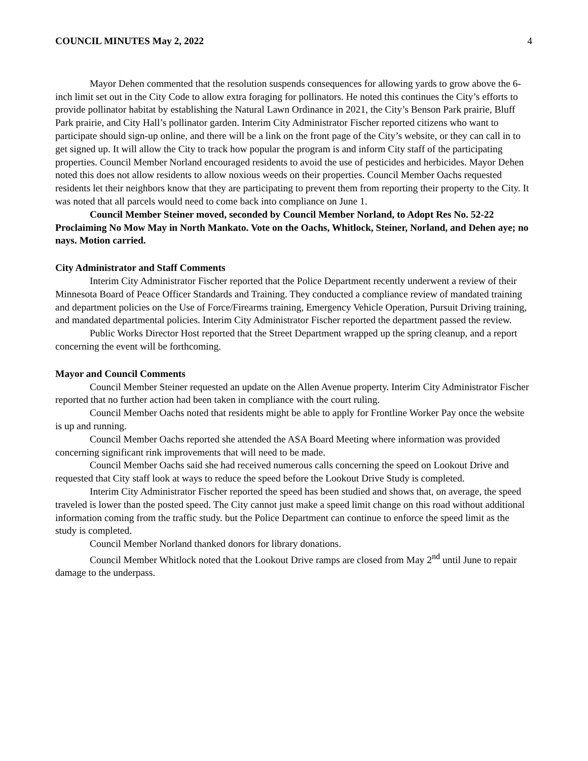COUNCIL MINUTES May 2, 2022 4
Mayor Dehen commented that the resolution suspends consequences for allowing yards to grow above the 6-inch limit set out in the City Code to allow extra foraging for pollinators. He noted this continues the City’s efforts to provide pollinator habitat by establishing the Natural Lawn Ordinance in 2021, the City’s Benson Park prairie, Bluff Park prairie, and City Hall’s pollinator garden. Interim City Administrator Fischer reported citizens who want to participate should sign-up online, and there will be a link on the front page of the City’s website, or they can call in to get signed up. It will allow the City to track how popular the program is and inform City staff of the participating properties. Council Member Norland encouraged residents to avoid the use of pesticides and herbicides. Mayor Dehen noted this does not allow residents to allow noxious weeds on their properties. Council Member Oachs requested residents let their neighbors know that they are participating to prevent them from reporting their property to the City. It was noted that all parcels would need to come back into compliance on June 1.
Council Member Steiner moved, seconded by Council Member Norland, to Adopt Res No. 52-22 Proclaiming No Mow May in North Mankato. Vote on the Oachs, Whitlock, Steiner, Norland, and Dehen aye; no nays. Motion carried.
City Administrator and Staff Comments
Interim City Administrator Fischer reported that the Police Department recently underwent a review of their Minnesota Board of Peace Officer Standards and Training. They conducted a compliance review of mandated training and department policies on the Use of Force/Firearms training, Emergency Vehicle Operation, Pursuit Driving training, and mandated departmental policies. Interim City Administrator Fischer reported the department passed the review.
Public Works Director Host reported that the Street Department wrapped up the spring cleanup, and a report concerning the event will be forthcoming.
Mayor and Council Comments
Council Member Steiner requested an update on the Allen Avenue property. Interim City Administrator Fischer reported that no further action had been taken in compliance with the court ruling.
Council Member Oachs noted that residents might be able to apply for Frontline Worker Pay once the website is up and running.
Council Member Oachs reported she attended the ASA Board Meeting where information was provided concerning significant rink improvements that will need to be made.
Council Member Oachs said she had received numerous calls concerning the speed on Lookout Drive and requested that City staff look at ways to reduce the speed before the Lookout Drive Study is completed.
Interim City Administrator Fischer reported the speed has been studied and shows that, on average, the speed traveled is lower than the posted speed. The City cannot just make a speed limit change on this road without additional information coming from the traffic study. but the Police Department can continue to enforce the speed limit as the study is completed.
Council Member Norland thanked donors for library donations.
Council Member Whitlock noted that the Lookout Drive ramps are closed from May 2<sup>nd</sup> until June to repair damage to the underpass.